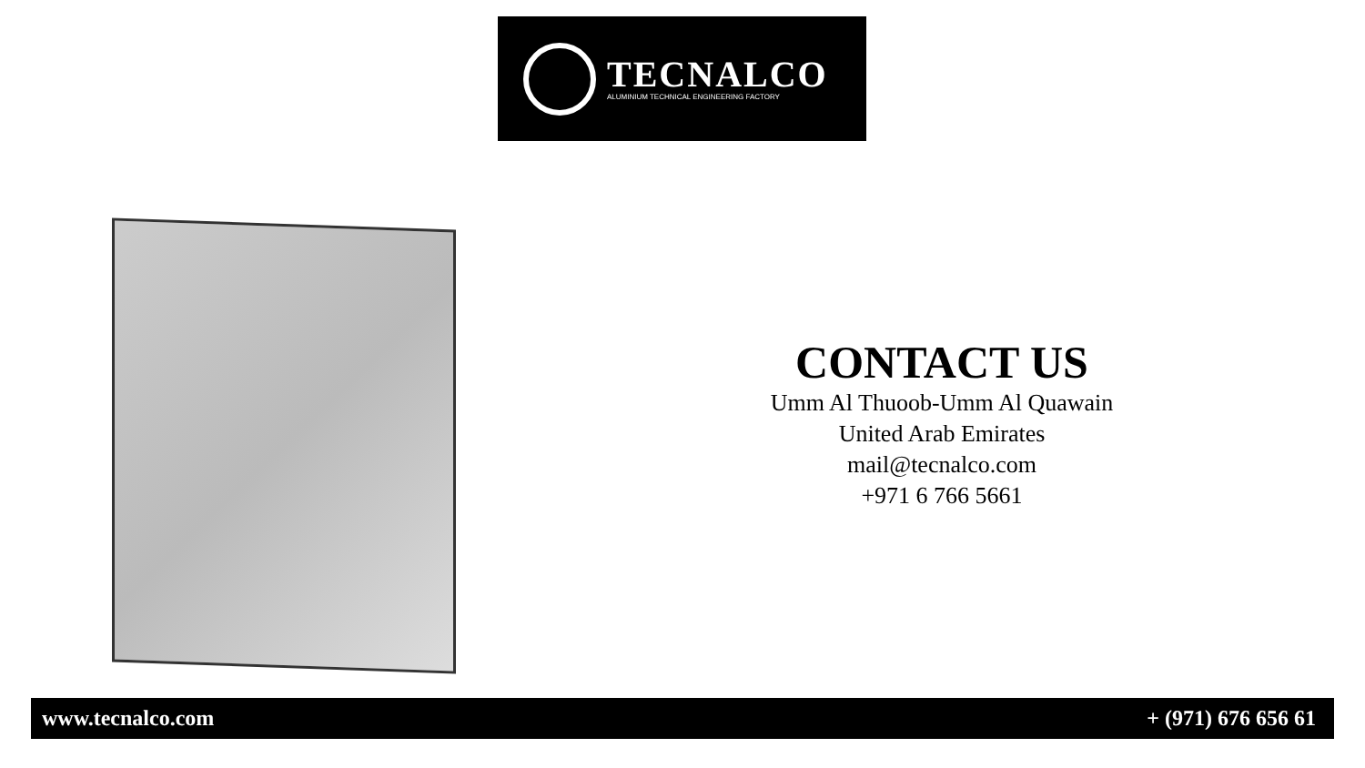TECNALCO
ALUMINIUM TECHNICAL ENGINEERING FACTORY
CONTACT US
Umm Al Thuoob-Umm Al Quawain
United Arab Emirates
mail@tecnalco.com
+971 6 766 5661
www.tecnalco.com + (971) 676 656 61